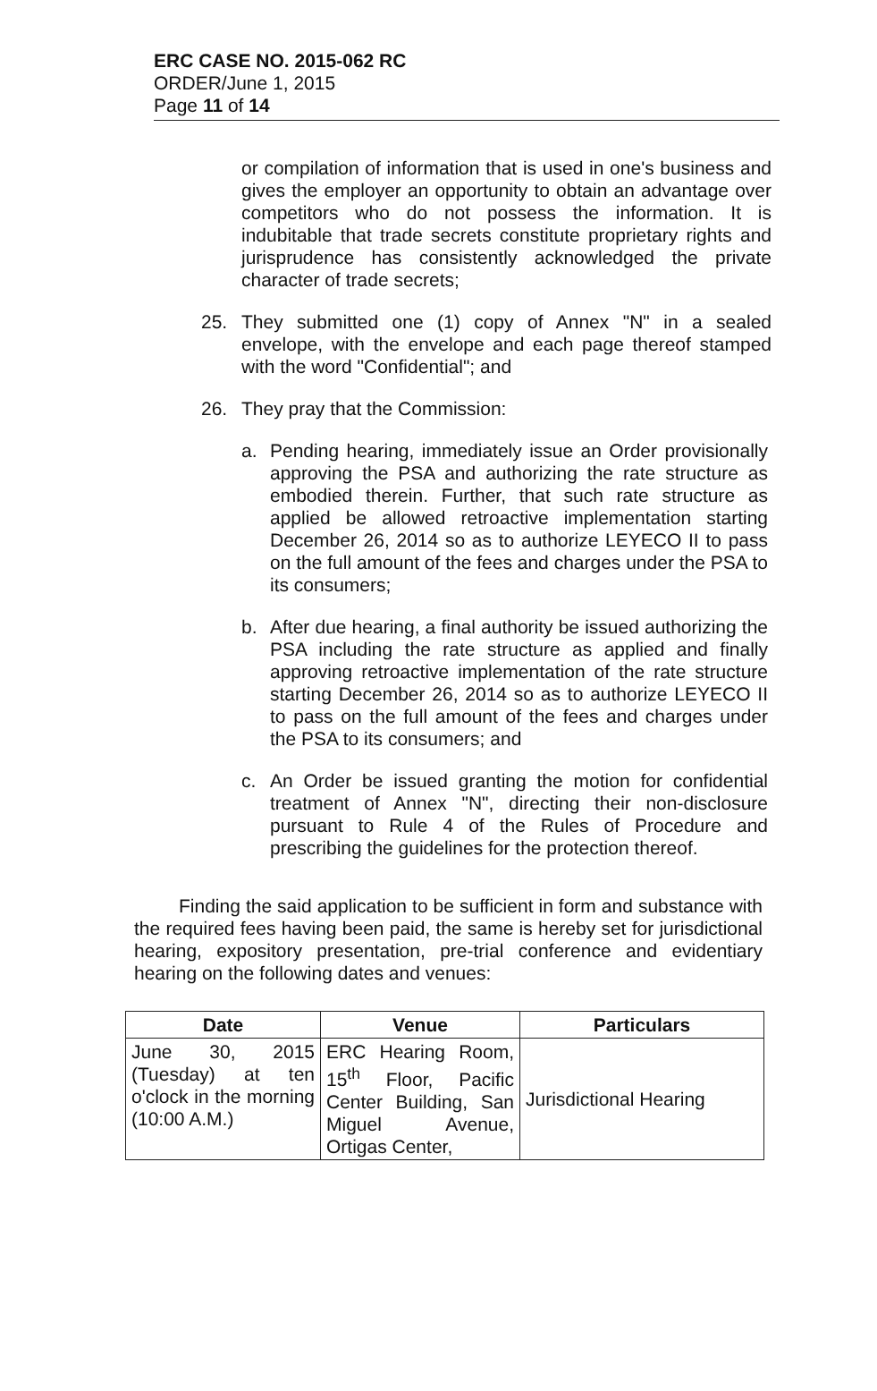ERC CASE NO. 2015-062 RC
ORDER/June 1, 2015
Page 11 of 14
or compilation of information that is used in one's business and gives the employer an opportunity to obtain an advantage over competitors who do not possess the information. It is indubitable that trade secrets constitute proprietary rights and jurisprudence has consistently acknowledged the private character of trade secrets;
25. They submitted one (1) copy of Annex "N" in a sealed envelope, with the envelope and each page thereof stamped with the word "Confidential"; and
26. They pray that the Commission:
a. Pending hearing, immediately issue an Order provisionally approving the PSA and authorizing the rate structure as embodied therein. Further, that such rate structure as applied be allowed retroactive implementation starting December 26, 2014 so as to authorize LEYECO II to pass on the full amount of the fees and charges under the PSA to its consumers;
b. After due hearing, a final authority be issued authorizing the PSA including the rate structure as applied and finally approving retroactive implementation of the rate structure starting December 26, 2014 so as to authorize LEYECO II to pass on the full amount of the fees and charges under the PSA to its consumers; and
c. An Order be issued granting the motion for confidential treatment of Annex "N", directing their non-disclosure pursuant to Rule 4 of the Rules of Procedure and prescribing the guidelines for the protection thereof.
Finding the said application to be sufficient in form and substance with the required fees having been paid, the same is hereby set for jurisdictional hearing, expository presentation, pre-trial conference and evidentiary hearing on the following dates and venues:
| Date | Venue | Particulars |
| --- | --- | --- |
| June 30, 2015 (Tuesday) at ten o'clock in the morning (10:00 A.M.) | ERC Hearing Room, 15<sup>th</sup> Floor, Pacific Center Building, San Miguel Avenue, Ortigas Center, | Jurisdictional Hearing |